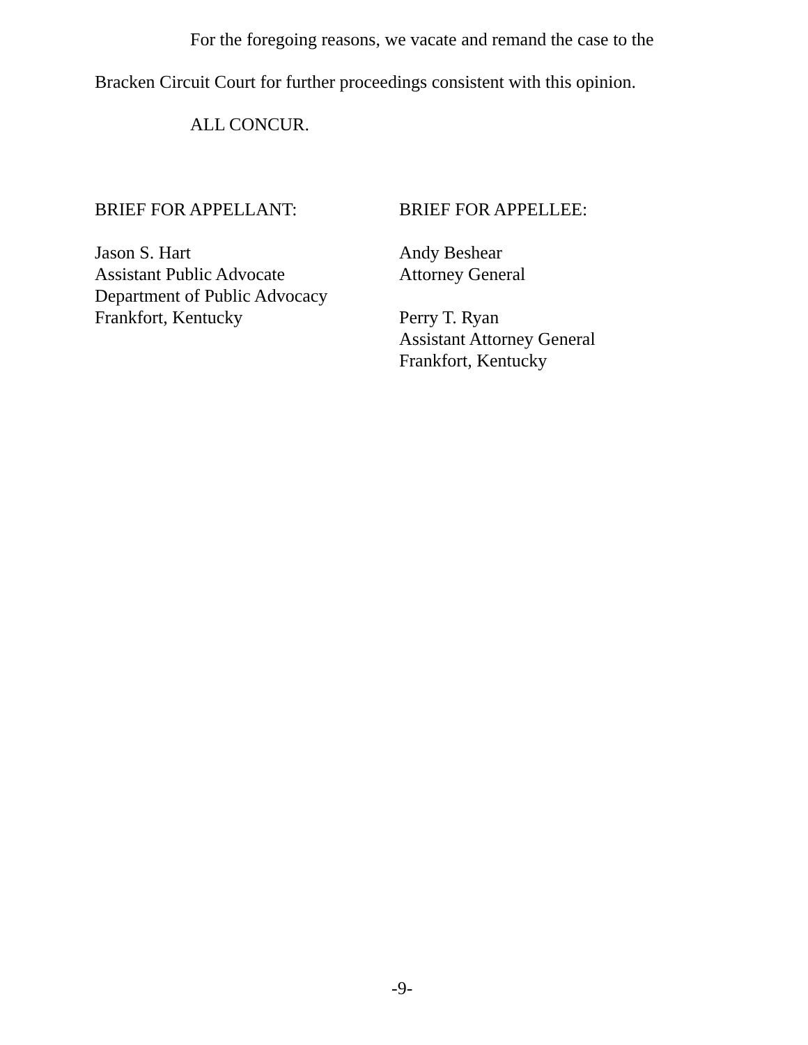For the foregoing reasons, we vacate and remand the case to the
Bracken Circuit Court for further proceedings consistent with this opinion.
ALL CONCUR.
BRIEF FOR APPELLANT:
Jason S. Hart
Assistant Public Advocate
Department of Public Advocacy
Frankfort, Kentucky
BRIEF FOR APPELLEE:
Andy Beshear
Attorney General
Perry T. Ryan
Assistant Attorney General
Frankfort, Kentucky
-9-